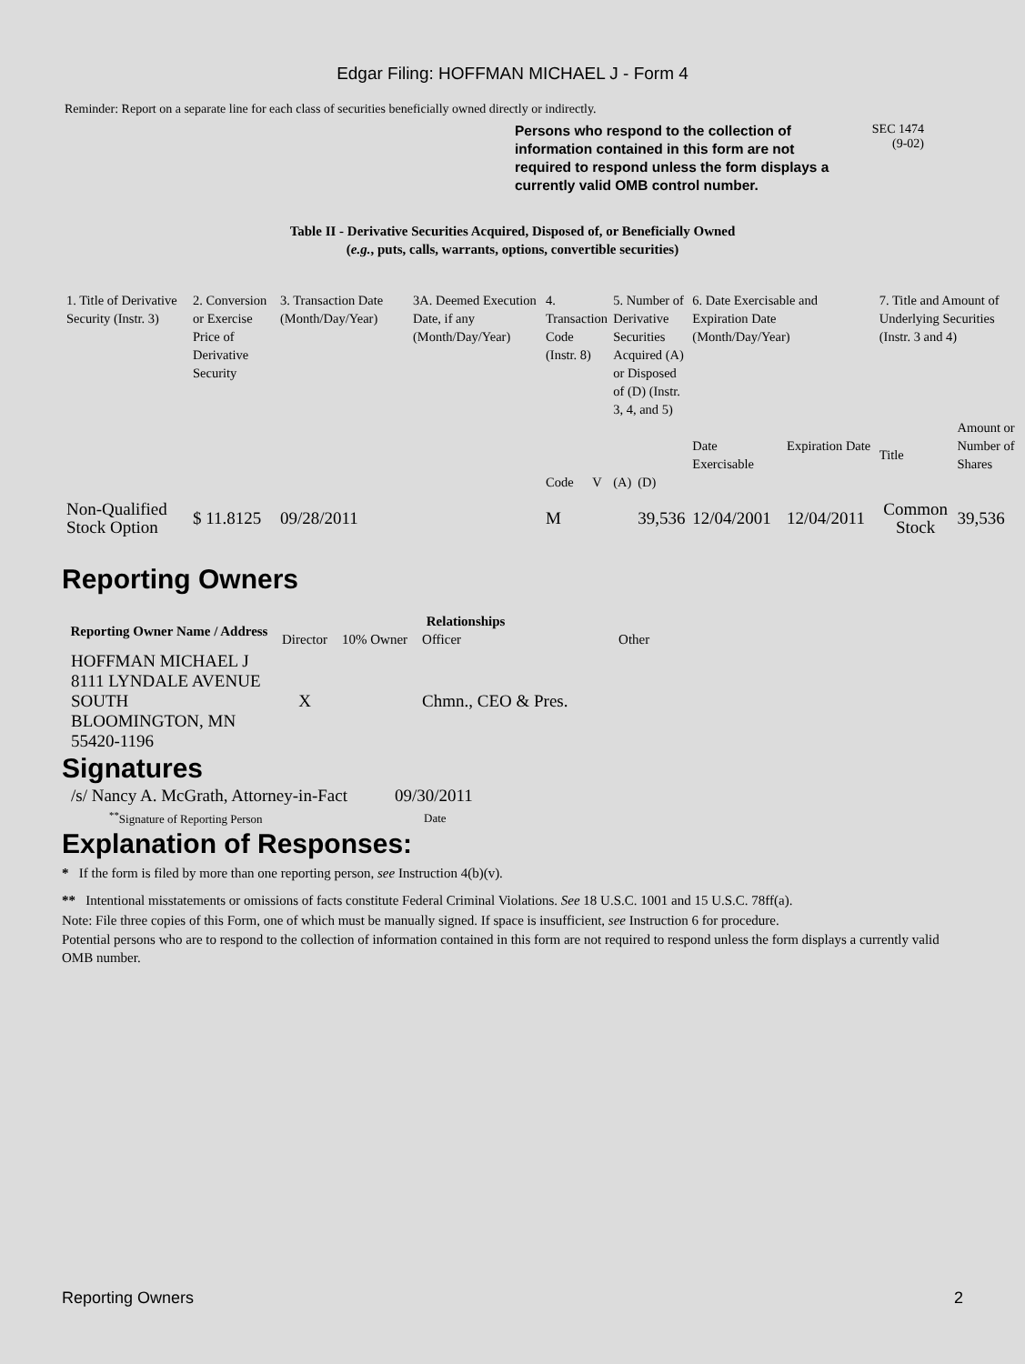Edgar Filing: HOFFMAN MICHAEL J - Form 4
Reminder: Report on a separate line for each class of securities beneficially owned directly or indirectly.
Persons who respond to the collection of information contained in this form are not required to respond unless the form displays a currently valid OMB control number.
SEC 1474
(9-02)
Table II - Derivative Securities Acquired, Disposed of, or Beneficially Owned
(e.g., puts, calls, warrants, options, convertible securities)
| 1. Title of Derivative Security (Instr. 3) | 2. Conversion or Exercise Price of Derivative Security | 3. Transaction Date (Month/Day/Year) | 3A. Deemed Execution Date, if any (Month/Day/Year) | 4. Transaction Code (Instr. 8) | | 5. Number of Derivative Securities Acquired (A) or Disposed of (D) (Instr. 3, 4, and 5) | | 6. Date Exercisable and Expiration Date (Month/Day/Year) | | 7. Title and Amount of Underlying Securities (Instr. 3 and 4) | |
| | | | | Code | V | (A) | (D) | Date Exercisable | Expiration Date | Title | Amount or Number of Shares |
| Non-Qualified Stock Option | $ 11.8125 | 09/28/2011 | | M | | | 39,536 | 12/04/2001 | 12/04/2011 | Common Stock | 39,536 |
Reporting Owners
| Reporting Owner Name / Address | Relationships | | | |
| --- | --- | --- | --- | --- |
| | Director | 10% Owner | Officer | Other |
| HOFFMAN MICHAEL J 8111 LYNDALE AVENUE SOUTH BLOOMINGTON, MN 55420-1196 | X | | Chmn., CEO & Pres. | |
Signatures
| /s/ Nancy A. McGrath, Attorney-in-Fact | 09/30/2011 |
| <sup>**</sup> Signature of Reporting Person | Date |
Explanation of Responses:
* If the form is filed by more than one reporting person, see Instruction 4(b)(v).
** Intentional misstatements or omissions of facts constitute Federal Criminal Violations. See 18 U.S.C. 1001 and 15 U.S.C. 78ff(a).
Note: File three copies of this Form, one of which must be manually signed. If space is insufficient, see Instruction 6 for procedure.
Potential persons who are to respond to the collection of information contained in this form are not required to respond unless the form displays a currently valid OMB number.
Reporting Owners 2